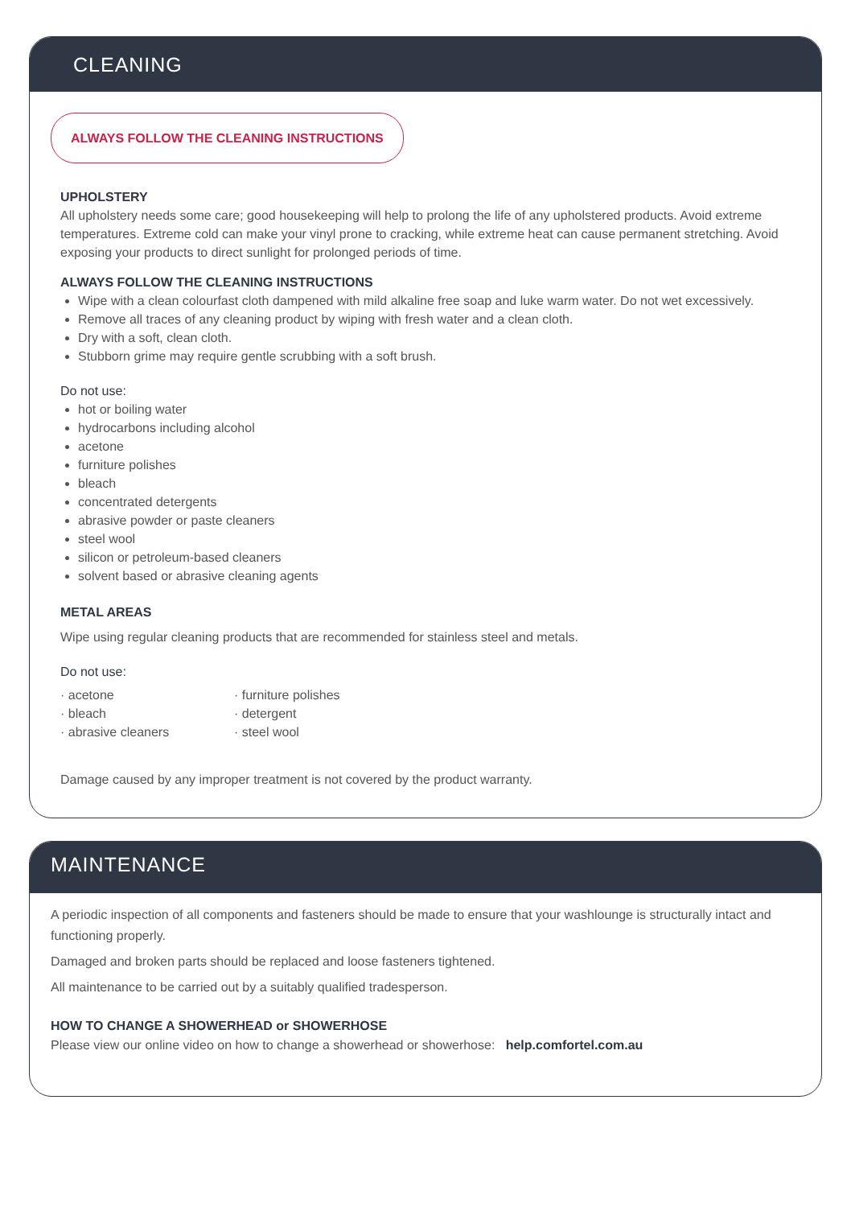CLEANING
ALWAYS FOLLOW THE CLEANING INSTRUCTIONS
UPHOLSTERY
All upholstery needs some care; good housekeeping will help to prolong the life of any upholstered products. Avoid extreme temperatures. Extreme cold can make your vinyl prone to cracking, while extreme heat can cause permanent stretching. Avoid exposing your products to direct sunlight for prolonged periods of time.
ALWAYS FOLLOW THE CLEANING INSTRUCTIONS
Wipe with a clean colourfast cloth dampened with mild alkaline free soap and luke warm water. Do not wet excessively.
Remove all traces of any cleaning product by wiping with fresh water and a clean cloth.
Dry with a soft, clean cloth.
Stubborn grime may require gentle scrubbing with a soft brush.
Do not use:
hot or boiling water
hydrocarbons including alcohol
acetone
furniture polishes
bleach
concentrated detergents
abrasive powder or paste cleaners
steel wool
silicon or petroleum-based cleaners
solvent based or abrasive cleaning agents
METAL AREAS
Wipe using regular cleaning products that are recommended for stainless steel and metals.
Do not use:
· acetone
· bleach
· abrasive cleaners
· furniture polishes
· detergent
· steel wool
Damage caused by any improper treatment is not covered by the product warranty.
MAINTENANCE
A periodic inspection of all components and fasteners should be made to ensure that your washlounge is structurally intact and functioning properly.
Damaged and broken parts should be replaced and loose fasteners tightened.
All maintenance to be carried out by a suitably qualified tradesperson.
HOW TO CHANGE A SHOWERHEAD or SHOWERHOSE
Please view our online video on how to change a showerhead or showerhose: help.comfortel.com.au